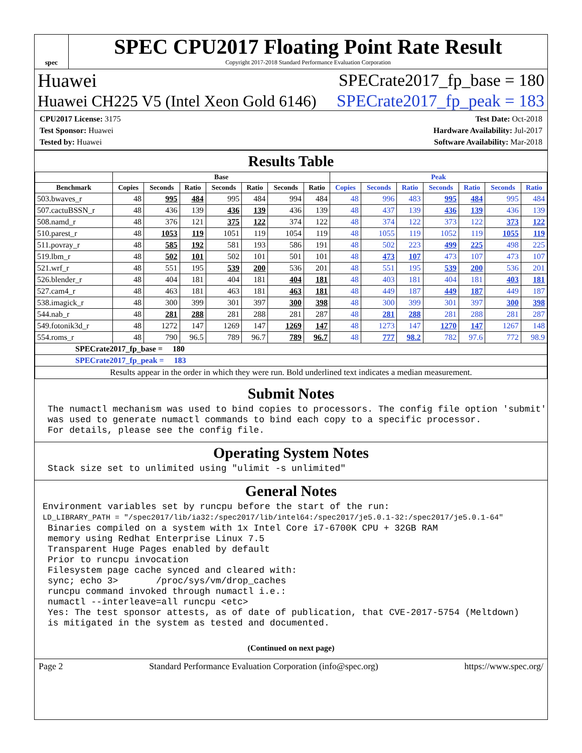spec
SPEC CPU2017 Floating Point Rate Result
Copyright 2017-2018 Standard Performance Evaluation Corporation
Huawei SPECrate2017_fp_base = 180
Huawei CH225 V5 (Intel Xeon Gold 6146) SPECrate2017_fp_peak = 183
CPU2017 License: 3175
Test Sponsor: Huawei
Tested by: Huawei
Test Date: Oct-2018
Hardware Availability: Jul-2017
Software Availability: Mar-2018
Results Table
| | Base | | | | | | | Peak | | | | | | |
| --- | --- | --- | --- | --- | --- | --- | --- | --- | --- | --- | --- | --- | --- | --- |
| Benchmark | Copies | Seconds | Ratio | Seconds | Ratio | Seconds | Ratio | Copies | Seconds | Ratio | Seconds | Ratio | Seconds | Ratio |
| 503.bwaves_r | 48 | 995 | 484 | 995 | 484 | 994 | 484 | 48 | 996 | 483 | 995 | 484 | 995 | 484 |
| 507.cactuBSSN_r | 48 | 436 | 139 | 436 | 139 | 436 | 139 | 48 | 437 | 139 | 436 | 139 | 436 | 139 |
| 508.namd_r | 48 | 376 | 121 | 375 | 122 | 374 | 122 | 48 | 374 | 122 | 373 | 122 | 373 | 122 |
| 510.parest_r | 48 | 1053 | 119 | 1051 | 119 | 1054 | 119 | 48 | 1055 | 119 | 1052 | 119 | 1055 | 119 |
| 511.povray_r | 48 | 585 | 192 | 581 | 193 | 586 | 191 | 48 | 502 | 223 | 499 | 225 | 498 | 225 |
| 519.lbm_r | 48 | 502 | 101 | 502 | 101 | 501 | 101 | 48 | 473 | 107 | 473 | 107 | 473 | 107 |
| 521.wrf_r | 48 | 551 | 195 | 539 | 200 | 536 | 201 | 48 | 551 | 195 | 539 | 200 | 536 | 201 |
| 526.blender_r | 48 | 404 | 181 | 404 | 181 | 404 | 181 | 48 | 403 | 181 | 404 | 181 | 403 | 181 |
| 527.cam4_r | 48 | 463 | 181 | 463 | 181 | 463 | 181 | 48 | 449 | 187 | 449 | 187 | 449 | 187 |
| 538.imagick_r | 48 | 300 | 399 | 301 | 397 | 300 | 398 | 48 | 300 | 399 | 301 | 397 | 300 | 398 |
| 544.nab_r | 48 | 281 | 288 | 281 | 288 | 281 | 287 | 48 | 281 | 288 | 281 | 288 | 281 | 287 |
| 549.fotonik3d_r | 48 | 1272 | 147 | 1269 | 147 | 1269 | 147 | 48 | 1273 | 147 | 1270 | 147 | 1267 | 148 |
| 554.roms_r | 48 | 790 | 96.5 | 789 | 96.7 | 789 | 96.7 | 48 | 777 | 98.2 | 782 | 97.6 | 772 | 98.9 |
| SPECrate2017_fp_base = 180 | | | | | | | | | | | | | | |
| SPECrate2017_fp_peak = 183 | | | | | | | | | | | | | | |
| Results appear in the order in which they were run. Bold underlined text indicates a median measurement. | | | | | | | | | | | | | | |
Submit Notes
The numactl mechanism was used to bind copies to processors. The config file option 'submit'
was used to generate numactl commands to bind each copy to a specific processor.
For details, please see the config file.
Operating System Notes
Stack size set to unlimited using "ulimit -s unlimited"
General Notes
Environment variables set by runcpu before the start of the run:
LD_LIBRARY_PATH = "/spec2017/lib/ia32:/spec2017/lib/intel64:/spec2017/je5.0.1-32:/spec2017/je5.0.1-64"
Binaries compiled on a system with 1x Intel Core i7-6700K CPU + 32GB RAM
memory using Redhat Enterprise Linux 7.5
Transparent Huge Pages enabled by default
Prior to runcpu invocation
Filesystem page cache synced and cleared with:
sync; echo 3>       /proc/sys/vm/drop_caches
runcpu command invoked through numactl i.e.:
numactl --interleave=all runcpu <etc>
Yes: The test sponsor attests, as of date of publication, that CVE-2017-5754 (Meltdown)
is mitigated in the system as tested and documented.
(Continued on next page)
Page 2 Standard Performance Evaluation Corporation (info@spec.org) https://www.spec.org/